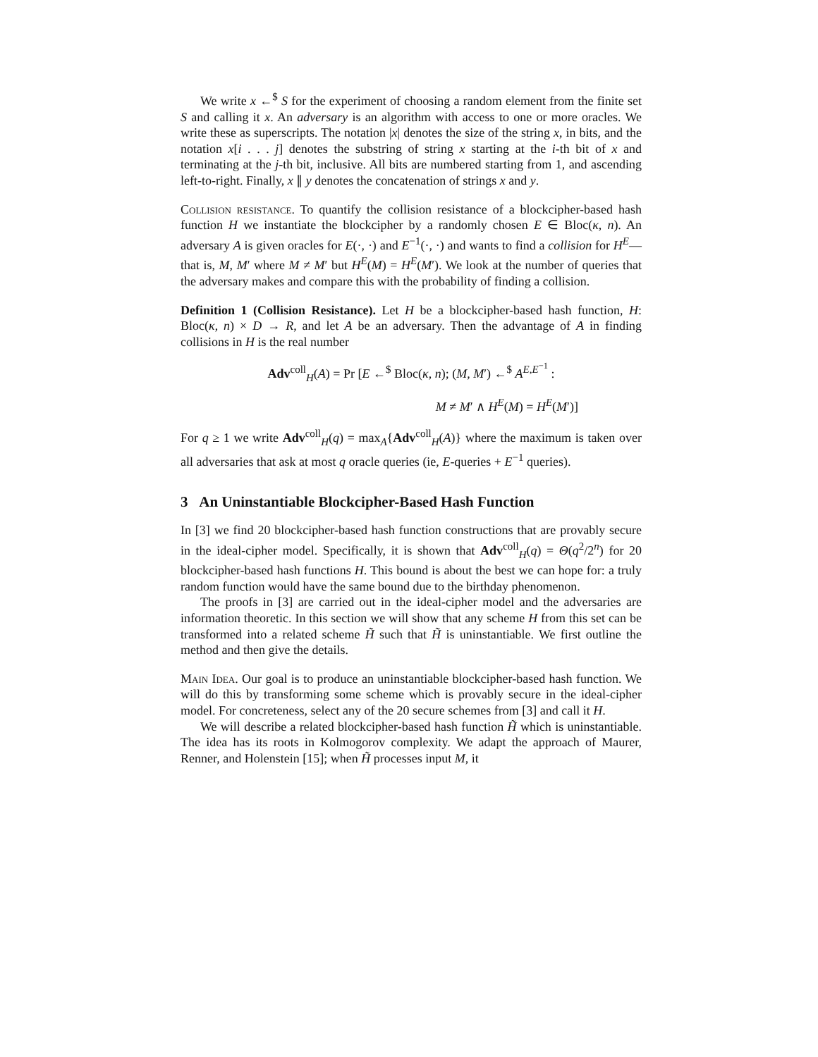We write x ←<sup>$</sup> S for the experiment of choosing a random element from the finite set S and calling it x. An adversary is an algorithm with access to one or more oracles. We write these as superscripts. The notation |x| denotes the size of the string x, in bits, and the notation x[i . . . j] denotes the substring of string x starting at the i-th bit of x and terminating at the j-th bit, inclusive. All bits are numbered starting from 1, and ascending left-to-right. Finally, x ∥ y denotes the concatenation of strings x and y.
Collision resistance. To quantify the collision resistance of a blockcipher-based hash function H we instantiate the blockcipher by a randomly chosen E ∈ Bloc(κ, n). An adversary A is given oracles for E(·, ·) and E<sup>−1</sup>(·, ·) and wants to find a collision for H<sup>E</sup>—that is, M, M′ where M ≠ M′ but H<sup>E</sup>(M) = H<sup>E</sup>(M′). We look at the number of queries that the adversary makes and compare this with the probability of finding a collision.
Definition 1 (Collision Resistance). Let H be a blockcipher-based hash function, H: Bloc(κ, n) × D → R, and let A be an adversary. Then the advantage of A in finding collisions in H is the real number
Adv<sup>coll</sup><sub>H</sub>(A) = Pr [E ←<sup>$</sup> Bloc(κ, n); (M, M′) ←<sup>$</sup> A<sup>E,E<sup>−1</sup></sup> :
M ≠ M′ ∧ H<sup>E</sup>(M) = H<sup>E</sup>(M′)]
For q ≥ 1 we write Adv<sup>coll</sup><sub>H</sub>(q) = max<sub>A</sub>{Adv<sup>coll</sup><sub>H</sub>(A)} where the maximum is taken over all adversaries that ask at most q oracle queries (ie, E-queries + E<sup>−1</sup> queries).
3 An Uninstantiable Blockcipher-Based Hash Function
In [3] we find 20 blockcipher-based hash function constructions that are provably secure in the ideal-cipher model. Specifically, it is shown that Adv<sup>coll</sup><sub>H</sub>(q) = Θ(q<sup>2</sup>/2<sup>n</sup>) for 20 blockcipher-based hash functions H. This bound is about the best we can hope for: a truly random function would have the same bound due to the birthday phenomenon.
The proofs in [3] are carried out in the ideal-cipher model and the adversaries are information theoretic. In this section we will show that any scheme H from this set can be transformed into a related scheme H̃ such that H̃ is uninstantiable. We first outline the method and then give the details.
Main Idea. Our goal is to produce an uninstantiable blockcipher-based hash function. We will do this by transforming some scheme which is provably secure in the ideal-cipher model. For concreteness, select any of the 20 secure schemes from [3] and call it H.
We will describe a related blockcipher-based hash function H̃ which is uninstantiable. The idea has its roots in Kolmogorov complexity. We adapt the approach of Maurer, Renner, and Holenstein [15]; when H̃ processes input M, it